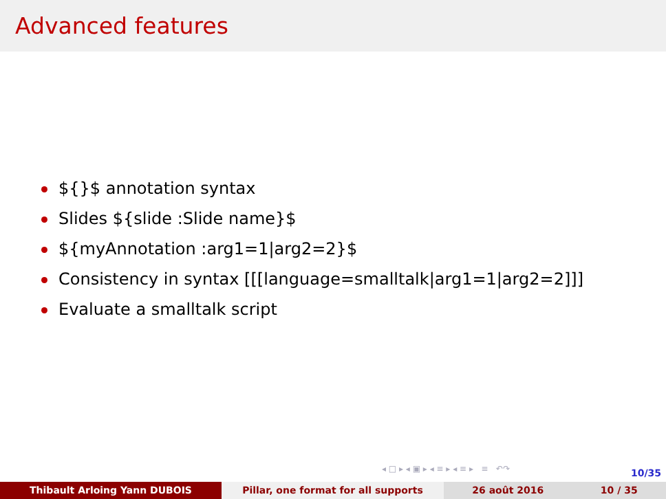Advanced features
${}$ annotation syntax
Slides ${slide :Slide name}$
${myAnnotation :arg1=1|arg2=2}$
Consistency in syntax [[[language=smalltalk|arg1=1|arg2=2]]]
Evaluate a smalltalk script
◂ □ ▸ ◂ ▣ ▸ ◂ ≡ ▸ ◂ ≡ ▸ ≡ ↶↷
10/35
Thibault Arloing Yann DUBOIS Pillar, one format for all supports 26 août 2016 10 / 35